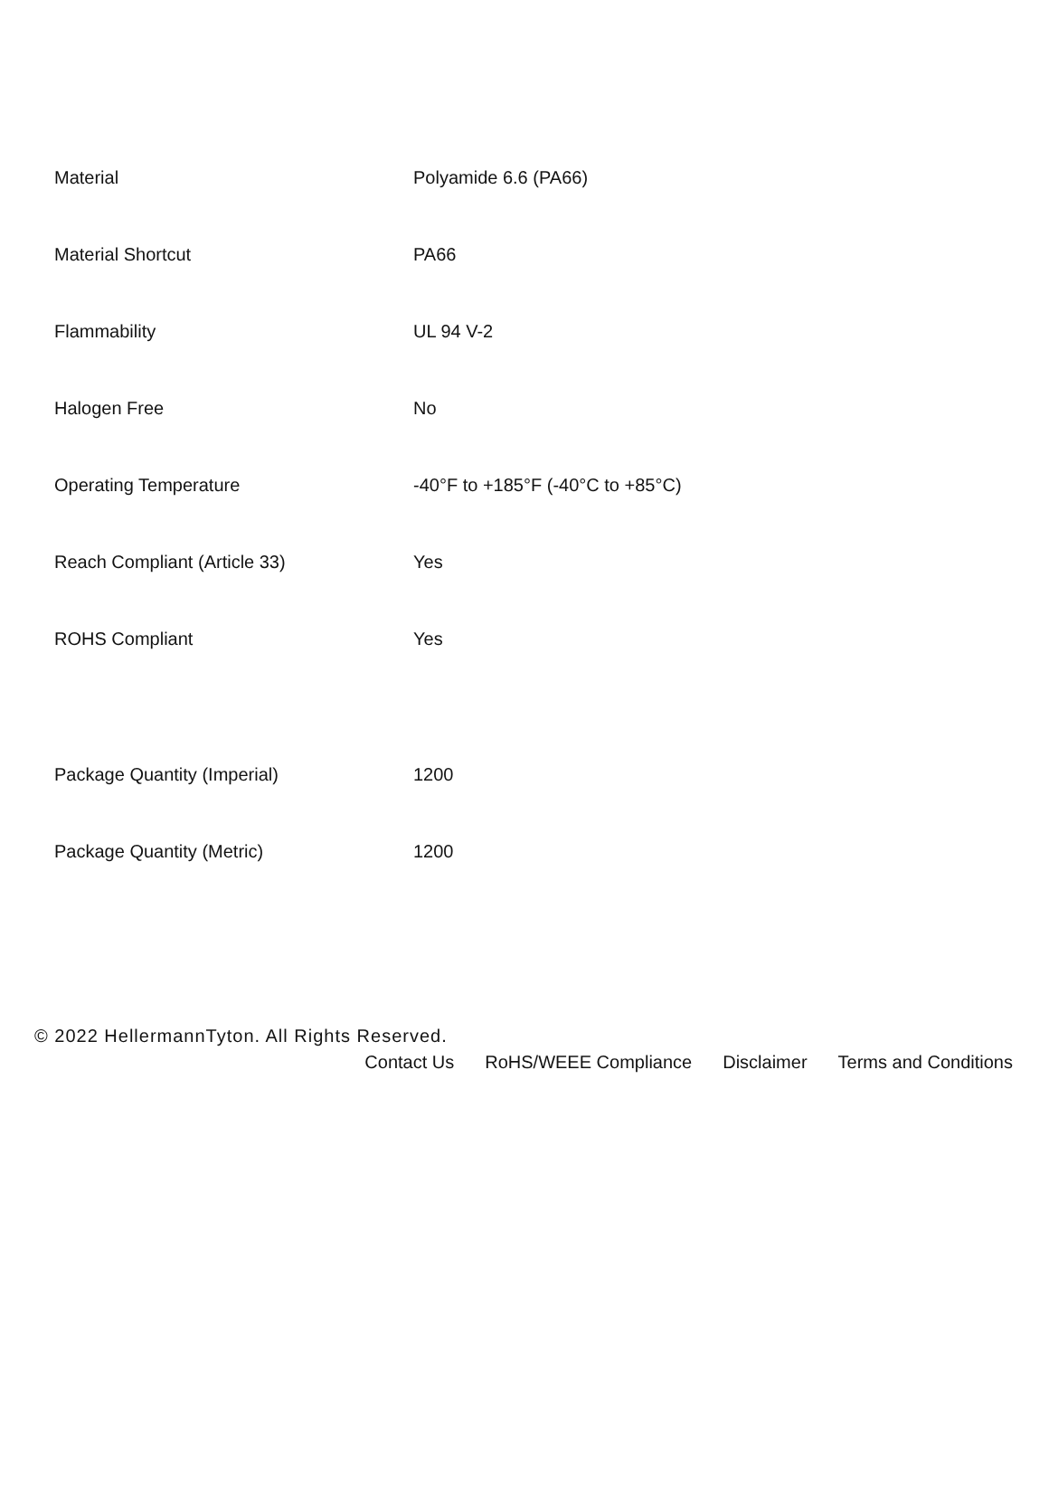| Material | Polyamide 6.6 (PA66) |
| Material Shortcut | PA66 |
| Flammability | UL 94 V-2 |
| Halogen Free | No |
| Operating Temperature | -40°F to +185°F (-40°C to +85°C) |
| Reach Compliant (Article 33) | Yes |
| ROHS Compliant | Yes |
| Package Quantity (Imperial) | 1200 |
| Package Quantity (Metric) | 1200 |
© 2022 HellermannTyton. All Rights Reserved.
Contact Us RoHS/WEEE Compliance Disclaimer Terms and Conditions